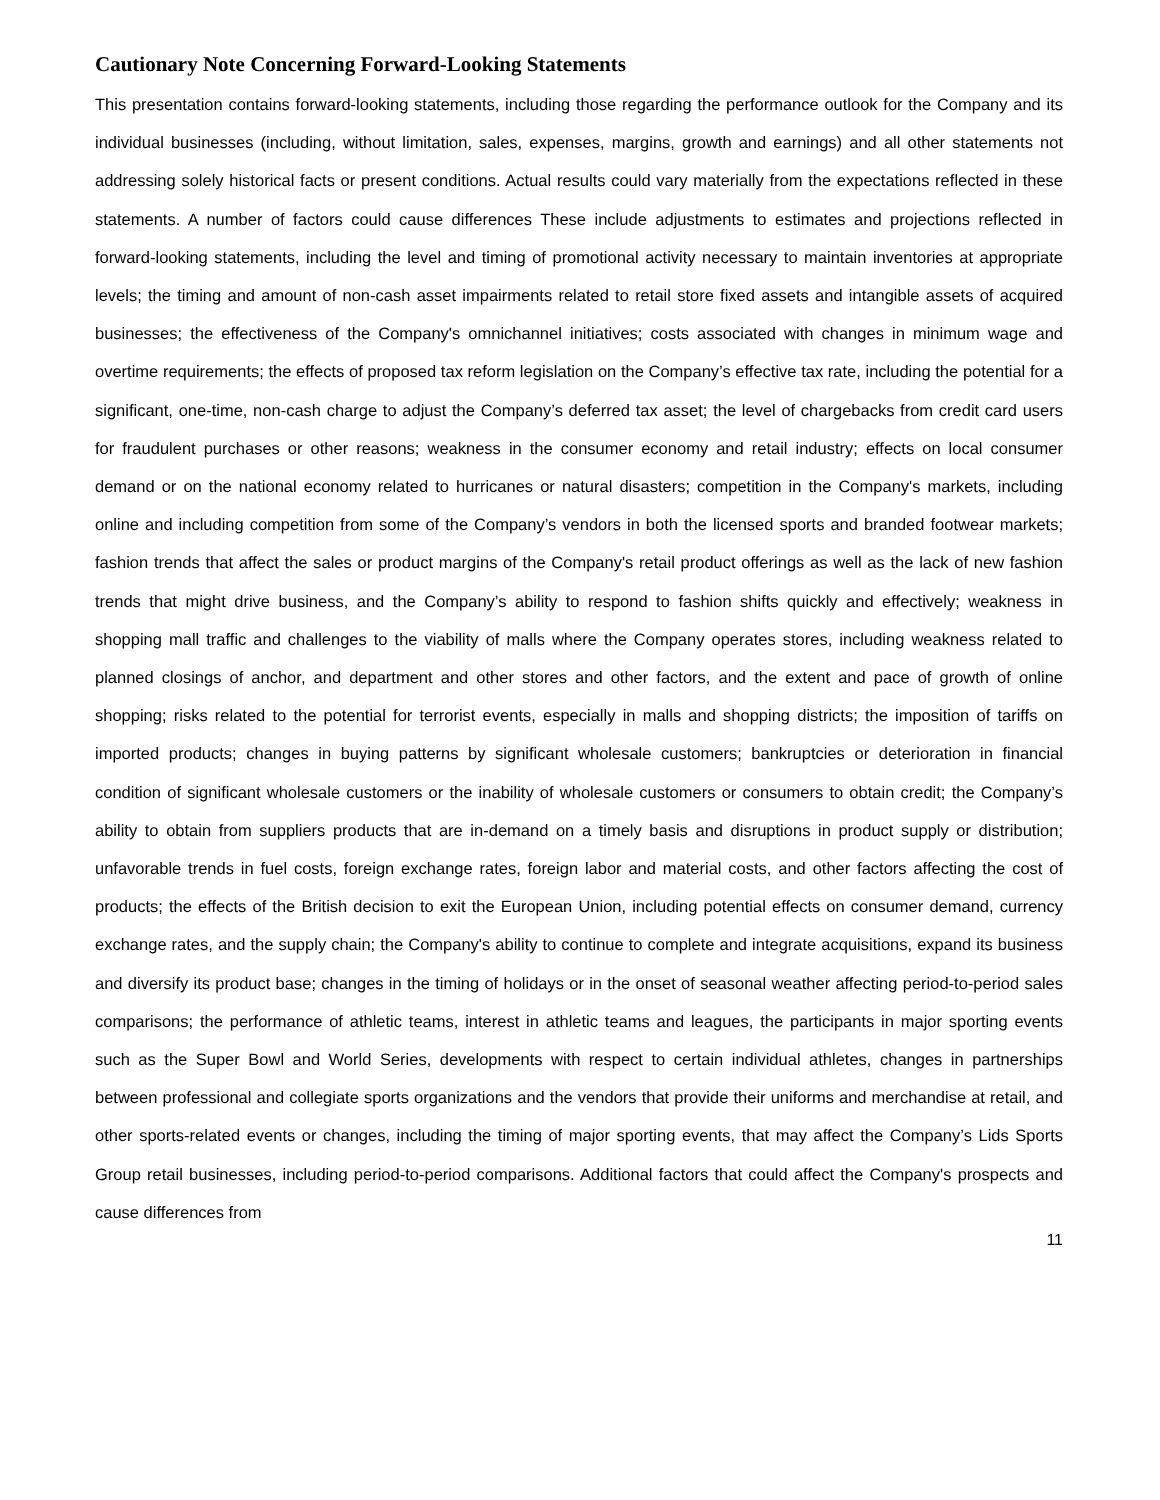Cautionary Note Concerning Forward-Looking Statements
This presentation contains forward-looking statements, including those regarding the performance outlook for the Company and its individual businesses (including, without limitation, sales, expenses, margins, growth and earnings) and all other statements not addressing solely historical facts or present conditions. Actual results could vary materially from the expectations reflected in these statements. A number of factors could cause differences These include adjustments to estimates and projections reflected in forward-looking statements, including the level and timing of promotional activity necessary to maintain inventories at appropriate levels; the timing and amount of non-cash asset impairments related to retail store fixed assets and intangible assets of acquired businesses; the effectiveness of the Company's omnichannel initiatives; costs associated with changes in minimum wage and overtime requirements; the effects of proposed tax reform legislation on the Company’s effective tax rate, including the potential for a significant, one-time, non-cash charge to adjust the Company’s deferred tax asset; the level of chargebacks from credit card users for fraudulent purchases or other reasons; weakness in the consumer economy and retail industry; effects on local consumer demand or on the national economy related to hurricanes or natural disasters; competition in the Company's markets, including online and including competition from some of the Company’s vendors in both the licensed sports and branded footwear markets; fashion trends that affect the sales or product margins of the Company's retail product offerings as well as the lack of new fashion trends that might drive business, and the Company’s ability to respond to fashion shifts quickly and effectively; weakness in shopping mall traffic and challenges to the viability of malls where the Company operates stores, including weakness related to planned closings of anchor, and department and other stores and other factors, and the extent and pace of growth of online shopping; risks related to the potential for terrorist events, especially in malls and shopping districts; the imposition of tariffs on imported products; changes in buying patterns by significant wholesale customers; bankruptcies or deterioration in financial condition of significant wholesale customers or the inability of wholesale customers or consumers to obtain credit; the Company’s ability to obtain from suppliers products that are in-demand on a timely basis and disruptions in product supply or distribution; unfavorable trends in fuel costs, foreign exchange rates, foreign labor and material costs, and other factors affecting the cost of products; the effects of the British decision to exit the European Union, including potential effects on consumer demand, currency exchange rates, and the supply chain; the Company's ability to continue to complete and integrate acquisitions, expand its business and diversify its product base; changes in the timing of holidays or in the onset of seasonal weather affecting period-to-period sales comparisons; the performance of athletic teams, interest in athletic teams and leagues, the participants in major sporting events such as the Super Bowl and World Series, developments with respect to certain individual athletes, changes in partnerships between professional and collegiate sports organizations and the vendors that provide their uniforms and merchandise at retail, and other sports-related events or changes, including the timing of major sporting events, that may affect the Company’s Lids Sports Group retail businesses, including period-to-period comparisons. Additional factors that could affect the Company's prospects and cause differences from
11